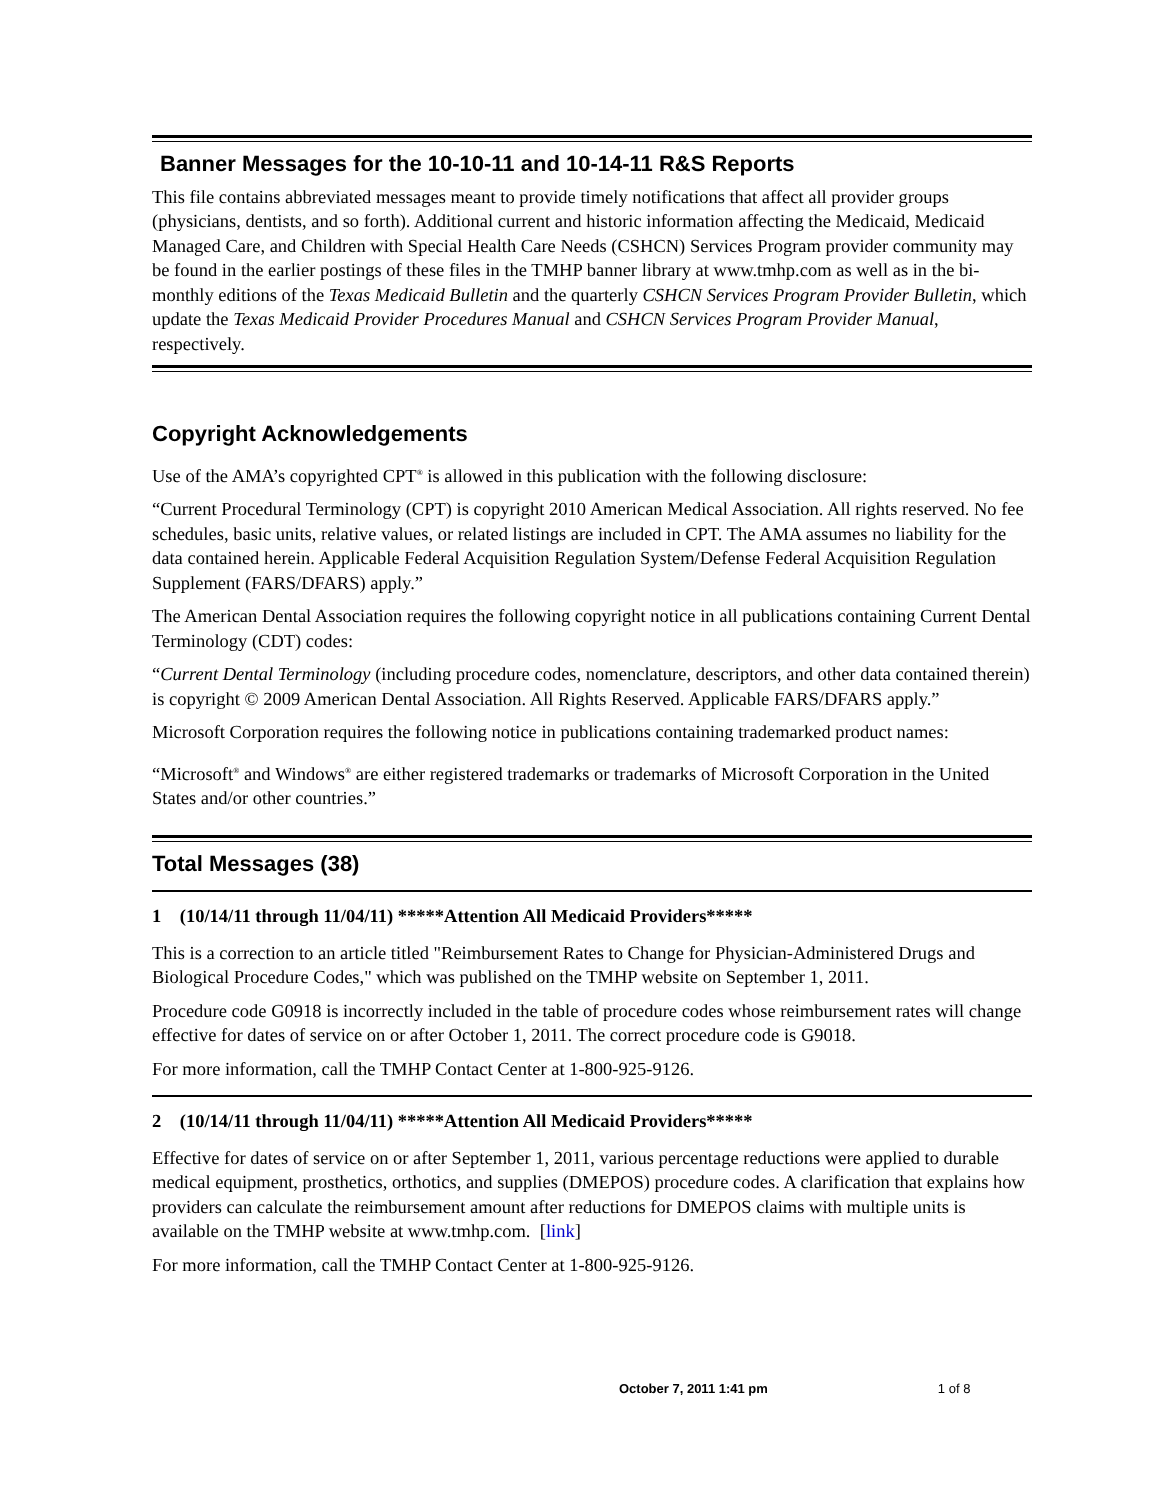Banner Messages for the 10-10-11 and 10-14-11 R&S Reports
This file contains abbreviated messages meant to provide timely notifications that affect all provider groups (physicians, dentists, and so forth). Additional current and historic information affecting the Medicaid, Medicaid Managed Care, and Children with Special Health Care Needs (CSHCN) Services Program provider community may be found in the earlier postings of these files in the TMHP banner library at www.tmhp.com as well as in the bi-monthly editions of the Texas Medicaid Bulletin and the quarterly CSHCN Services Program Provider Bulletin, which update the Texas Medicaid Provider Procedures Manual and CSHCN Services Program Provider Manual, respectively.
Copyright Acknowledgements
Use of the AMA’s copyrighted CPT<sup>®</sup> is allowed in this publication with the following disclosure:
“Current Procedural Terminology (CPT) is copyright 2010 American Medical Association. All rights reserved. No fee schedules, basic units, relative values, or related listings are included in CPT. The AMA assumes no liability for the data contained herein. Applicable Federal Acquisition Regulation System/Defense Federal Acquisition Regulation Supplement (FARS/DFARS) apply.”
The American Dental Association requires the following copyright notice in all publications containing Current Dental Terminology (CDT) codes:
“Current Dental Terminology (including procedure codes, nomenclature, descriptors, and other data contained therein) is copyright © 2009 American Dental Association. All Rights Reserved. Applicable FARS/DFARS apply.”
Microsoft Corporation requires the following notice in publications containing trademarked product names:
“Microsoft<sup>®</sup> and Windows<sup>®</sup> are either registered trademarks or trademarks of Microsoft Corporation in the United States and/or other countries.”
Total Messages (38)
1 (10/14/11 through 11/04/11) *****Attention All Medicaid Providers*****
This is a correction to an article titled "Reimbursement Rates to Change for Physician-Administered Drugs and Biological Procedure Codes," which was published on the TMHP website on September 1, 2011.
Procedure code G0918 is incorrectly included in the table of procedure codes whose reimbursement rates will change effective for dates of service on or after October 1, 2011. The correct procedure code is G9018.
For more information, call the TMHP Contact Center at 1-800-925-9126.
2 (10/14/11 through 11/04/11) *****Attention All Medicaid Providers*****
Effective for dates of service on or after September 1, 2011, various percentage reductions were applied to durable medical equipment, prosthetics, orthotics, and supplies (DMEPOS) procedure codes. A clarification that explains how providers can calculate the reimbursement amount after reductions for DMEPOS claims with multiple units is available on the TMHP website at www.tmhp.com. [link]
For more information, call the TMHP Contact Center at 1-800-925-9126.
October 7, 2011 1:41 pm 1 of 8